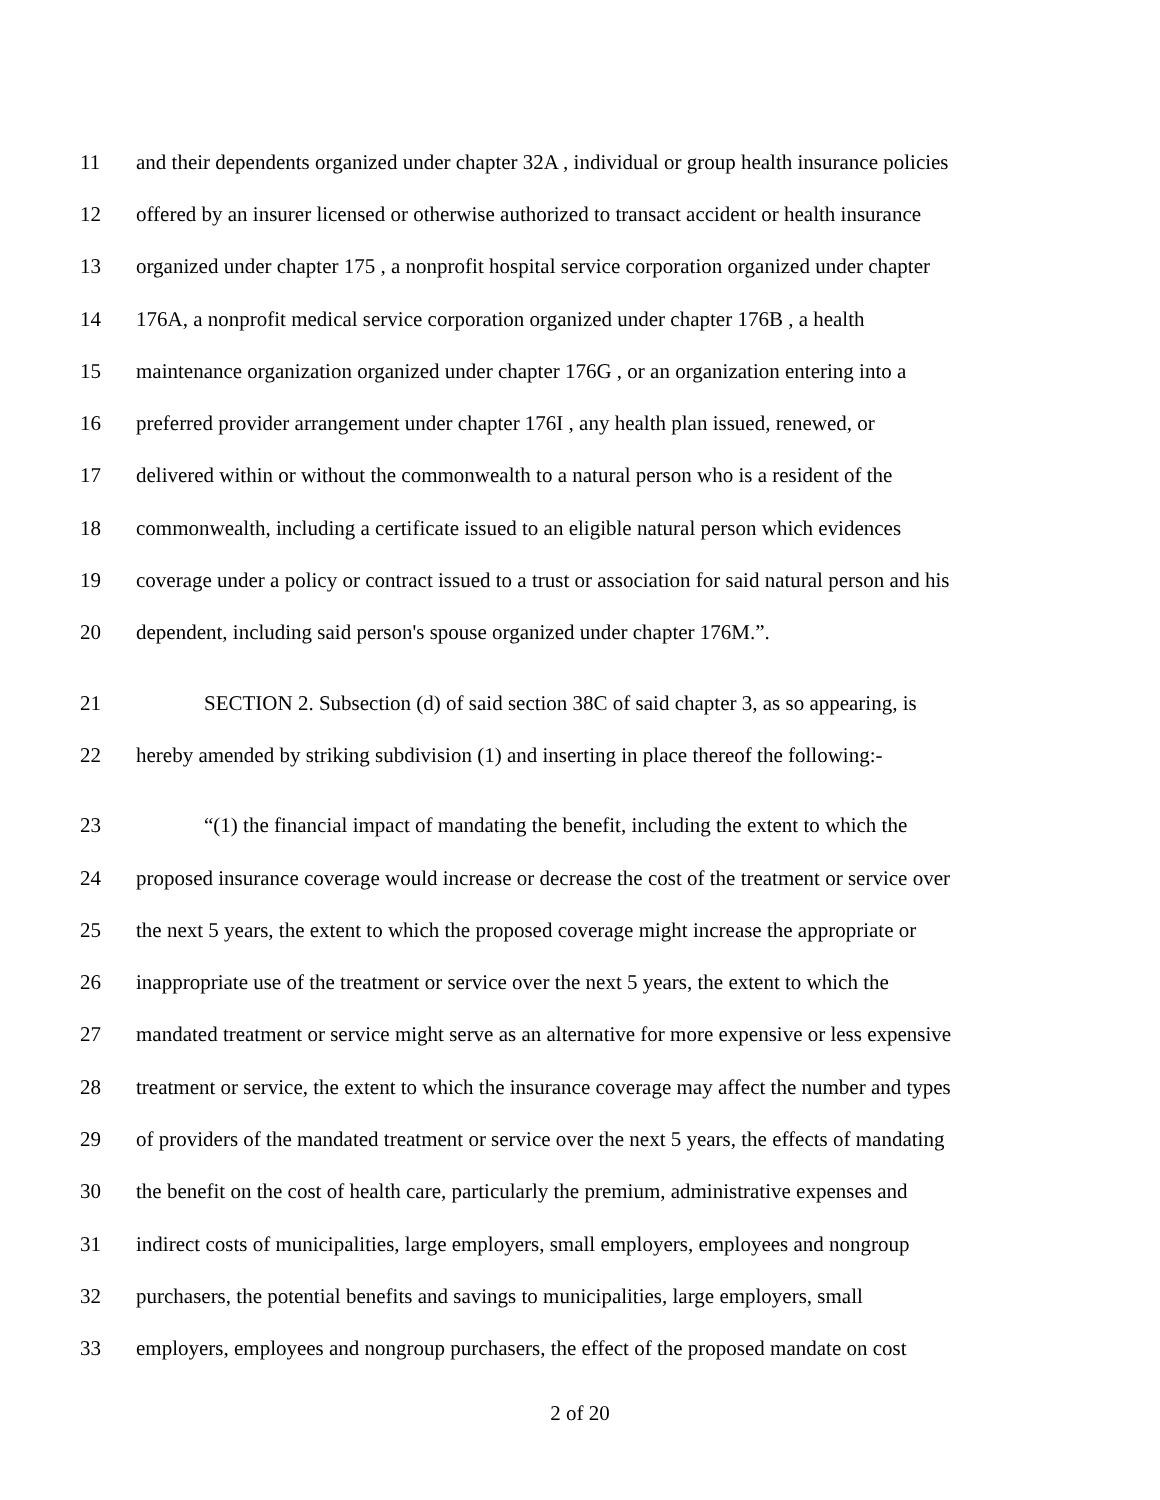11 and their dependents organized under chapter 32A , individual or group health insurance policies
12 offered by an insurer licensed or otherwise authorized to transact accident or health insurance
13 organized under chapter 175 , a nonprofit hospital service corporation organized under chapter
14 176A, a nonprofit medical service corporation organized under chapter 176B , a health
15 maintenance organization organized under chapter 176G , or an organization entering into a
16 preferred provider arrangement under chapter 176I , any health plan issued, renewed, or
17 delivered within or without the commonwealth to a natural person who is a resident of the
18 commonwealth, including a certificate issued to an eligible natural person which evidences
19 coverage under a policy or contract issued to a trust or association for said natural person and his
20 dependent, including said person's spouse organized under chapter 176M.”.
21 SECTION 2. Subsection (d) of said section 38C of said chapter 3, as so appearing, is
22 hereby amended by striking subdivision (1) and inserting in place thereof the following:-
23 “(1) the financial impact of mandating the benefit, including the extent to which the
24 proposed insurance coverage would increase or decrease the cost of the treatment or service over
25 the next 5 years, the extent to which the proposed coverage might increase the appropriate or
26 inappropriate use of the treatment or service over the next 5 years, the extent to which the
27 mandated treatment or service might serve as an alternative for more expensive or less expensive
28 treatment or service, the extent to which the insurance coverage may affect the number and types
29 of providers of the mandated treatment or service over the next 5 years, the effects of mandating
30 the benefit on the cost of health care, particularly the premium, administrative expenses and
31 indirect costs of municipalities, large employers, small employers, employees and nongroup
32 purchasers, the potential benefits and savings to municipalities, large employers, small
33 employers, employees and nongroup purchasers, the effect of the proposed mandate on cost
2 of 20